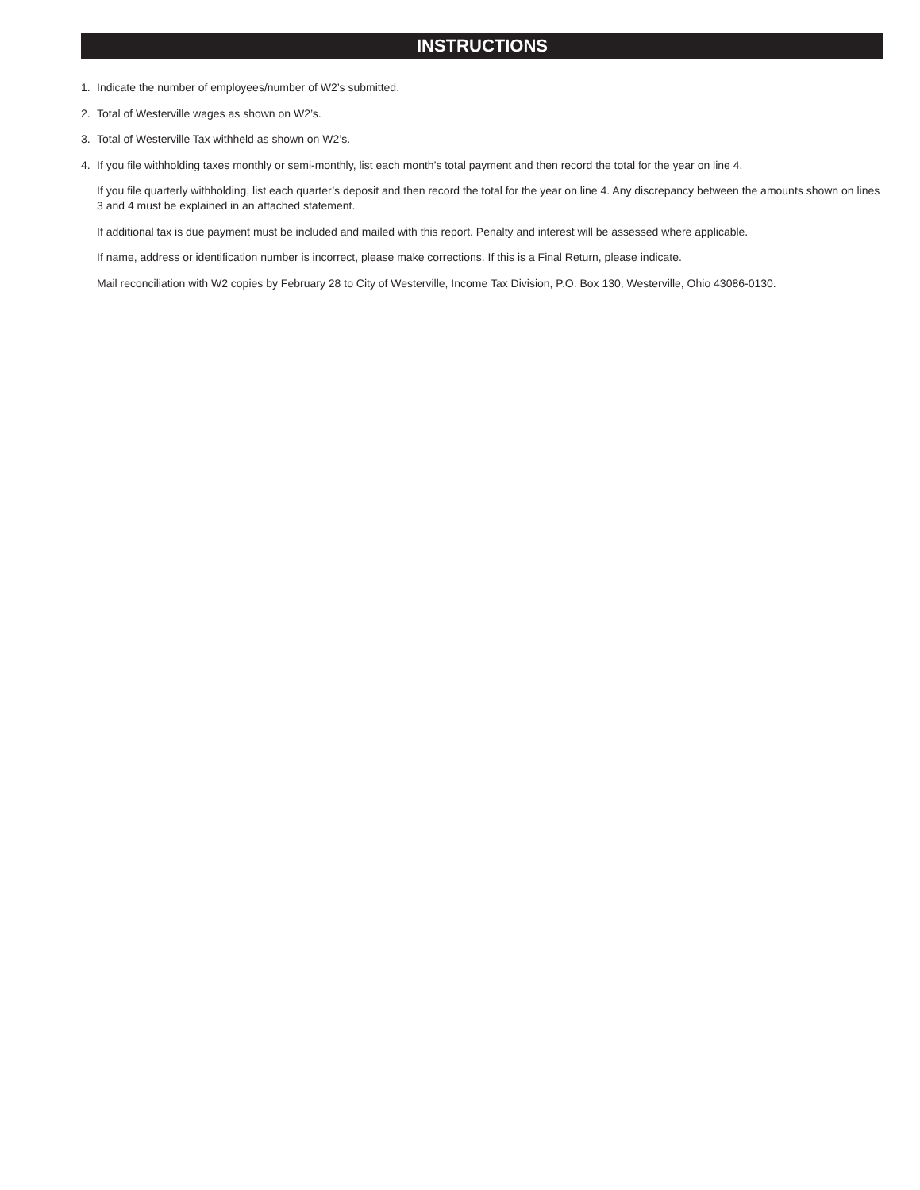INSTRUCTIONS
1. Indicate the number of employees/number of W2’s submitted.
2. Total of Westerville wages as shown on W2’s.
3. Total of Westerville Tax withheld as shown on W2’s.
4. If you file withholding taxes monthly or semi-monthly, list each month’s total payment and then record the total for the year on line 4.
If you file quarterly withholding, list each quarter’s deposit and then record the total for the year on line 4. Any discrepancy between the amounts shown on lines 3 and 4 must be explained in an attached statement.
If additional tax is due payment must be included and mailed with this report. Penalty and interest will be assessed where applicable.
If name, address or identification number is incorrect, please make corrections. If this is a Final Return, please indicate.
Mail reconciliation with W2 copies by February 28 to City of Westerville, Income Tax Division, P.O. Box 130, Westerville, Ohio 43086-0130.